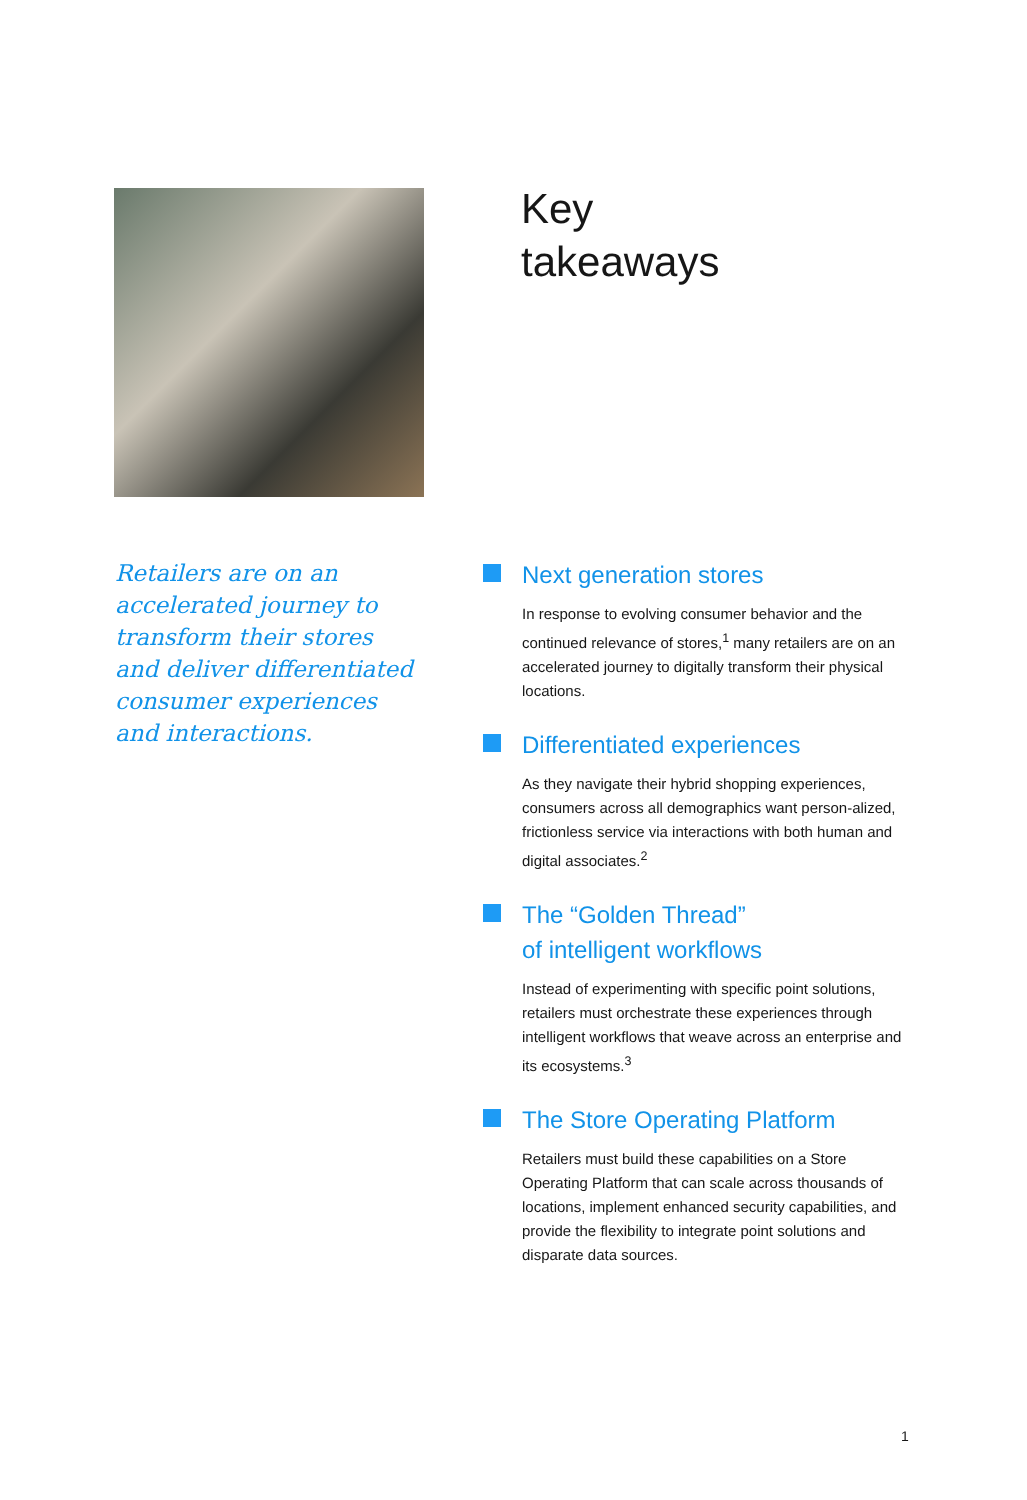Key
takeaways
Retailers are on an accelerated journey to transform their stores and deliver differentiated consumer experiences and interactions.
Next generation stores
In response to evolving consumer behavior and the continued relevance of stores,<sup>1</sup> many retailers are on an accelerated journey to digitally transform their physical locations.
Differentiated experiences
As they navigate their hybrid shopping experiences, consumers across all demographics want person-alized, frictionless service via interactions with both human and digital associates.<sup>2</sup>
The “Golden Thread”
of intelligent workflows
Instead of experimenting with specific point solutions, retailers must orchestrate these experiences through intelligent workflows that weave across an enterprise and its ecosystems.<sup>3</sup>
The Store Operating Platform
Retailers must build these capabilities on a Store Operating Platform that can scale across thousands of locations, implement enhanced security capabilities, and provide the flexibility to integrate point solutions and disparate data sources.
1